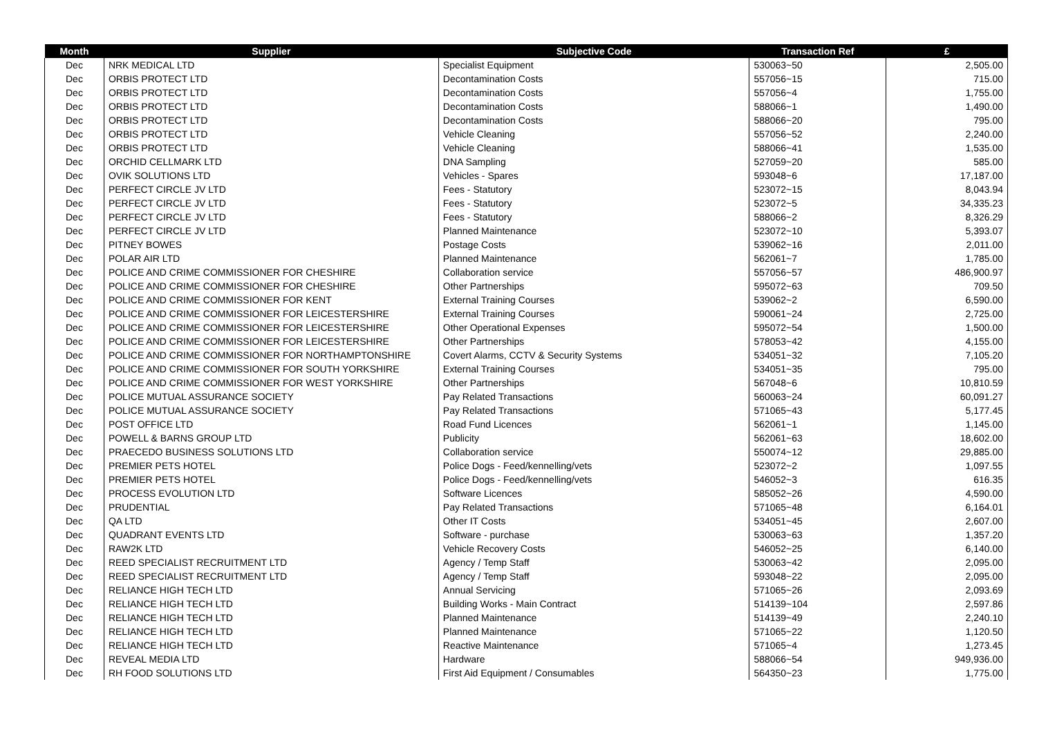| Month | Supplier | Subjective Code | Transaction Ref | £ |
| --- | --- | --- | --- | --- |
| Dec | NRK MEDICAL LTD | Specialist Equipment | 530063~50 | 2,505.00 |
| Dec | ORBIS PROTECT LTD | Decontamination Costs | 557056~15 | 715.00 |
| Dec | ORBIS PROTECT LTD | Decontamination Costs | 557056~4 | 1,755.00 |
| Dec | ORBIS PROTECT LTD | Decontamination Costs | 588066~1 | 1,490.00 |
| Dec | ORBIS PROTECT LTD | Decontamination Costs | 588066~20 | 795.00 |
| Dec | ORBIS PROTECT LTD | Vehicle Cleaning | 557056~52 | 2,240.00 |
| Dec | ORBIS PROTECT LTD | Vehicle Cleaning | 588066~41 | 1,535.00 |
| Dec | ORCHID CELLMARK LTD | DNA Sampling | 527059~20 | 585.00 |
| Dec | OVIK SOLUTIONS LTD | Vehicles - Spares | 593048~6 | 17,187.00 |
| Dec | PERFECT CIRCLE JV LTD | Fees - Statutory | 523072~15 | 8,043.94 |
| Dec | PERFECT CIRCLE JV LTD | Fees - Statutory | 523072~5 | 34,335.23 |
| Dec | PERFECT CIRCLE JV LTD | Fees - Statutory | 588066~2 | 8,326.29 |
| Dec | PERFECT CIRCLE JV LTD | Planned Maintenance | 523072~10 | 5,393.07 |
| Dec | PITNEY BOWES | Postage Costs | 539062~16 | 2,011.00 |
| Dec | POLAR AIR LTD | Planned Maintenance | 562061~7 | 1,785.00 |
| Dec | POLICE AND CRIME COMMISSIONER FOR CHESHIRE | Collaboration service | 557056~57 | 486,900.97 |
| Dec | POLICE AND CRIME COMMISSIONER FOR CHESHIRE | Other Partnerships | 595072~63 | 709.50 |
| Dec | POLICE AND CRIME COMMISSIONER FOR KENT | External Training Courses | 539062~2 | 6,590.00 |
| Dec | POLICE AND CRIME COMMISSIONER FOR LEICESTERSHIRE | External Training Courses | 590061~24 | 2,725.00 |
| Dec | POLICE AND CRIME COMMISSIONER FOR LEICESTERSHIRE | Other Operational Expenses | 595072~54 | 1,500.00 |
| Dec | POLICE AND CRIME COMMISSIONER FOR LEICESTERSHIRE | Other Partnerships | 578053~42 | 4,155.00 |
| Dec | POLICE AND CRIME COMMISSIONER FOR NORTHAMPTONSHIRE | Covert Alarms, CCTV & Security Systems | 534051~32 | 7,105.20 |
| Dec | POLICE AND CRIME COMMISSIONER FOR SOUTH YORKSHIRE | External Training Courses | 534051~35 | 795.00 |
| Dec | POLICE AND CRIME COMMISSIONER FOR WEST YORKSHIRE | Other Partnerships | 567048~6 | 10,810.59 |
| Dec | POLICE MUTUAL ASSURANCE SOCIETY | Pay Related Transactions | 560063~24 | 60,091.27 |
| Dec | POLICE MUTUAL ASSURANCE SOCIETY | Pay Related Transactions | 571065~43 | 5,177.45 |
| Dec | POST OFFICE LTD | Road Fund Licences | 562061~1 | 1,145.00 |
| Dec | POWELL & BARNS GROUP LTD | Publicity | 562061~63 | 18,602.00 |
| Dec | PRAECEDO BUSINESS SOLUTIONS LTD | Collaboration service | 550074~12 | 29,885.00 |
| Dec | PREMIER PETS HOTEL | Police Dogs - Feed/kennelling/vets | 523072~2 | 1,097.55 |
| Dec | PREMIER PETS HOTEL | Police Dogs - Feed/kennelling/vets | 546052~3 | 616.35 |
| Dec | PROCESS EVOLUTION LTD | Software Licences | 585052~26 | 4,590.00 |
| Dec | PRUDENTIAL | Pay Related Transactions | 571065~48 | 6,164.01 |
| Dec | QA LTD | Other IT Costs | 534051~45 | 2,607.00 |
| Dec | QUADRANT EVENTS LTD | Software - purchase | 530063~63 | 1,357.20 |
| Dec | RAW2K LTD | Vehicle Recovery Costs | 546052~25 | 6,140.00 |
| Dec | REED SPECIALIST RECRUITMENT LTD | Agency / Temp Staff | 530063~42 | 2,095.00 |
| Dec | REED SPECIALIST RECRUITMENT LTD | Agency / Temp Staff | 593048~22 | 2,095.00 |
| Dec | RELIANCE HIGH TECH LTD | Annual Servicing | 571065~26 | 2,093.69 |
| Dec | RELIANCE HIGH TECH LTD | Building Works - Main Contract | 514139~104 | 2,597.86 |
| Dec | RELIANCE HIGH TECH LTD | Planned Maintenance | 514139~49 | 2,240.10 |
| Dec | RELIANCE HIGH TECH LTD | Planned Maintenance | 571065~22 | 1,120.50 |
| Dec | RELIANCE HIGH TECH LTD | Reactive Maintenance | 571065~4 | 1,273.45 |
| Dec | REVEAL MEDIA LTD | Hardware | 588066~54 | 949,936.00 |
| Dec | RH FOOD SOLUTIONS LTD | First Aid Equipment / Consumables | 564350~23 | 1,775.00 |